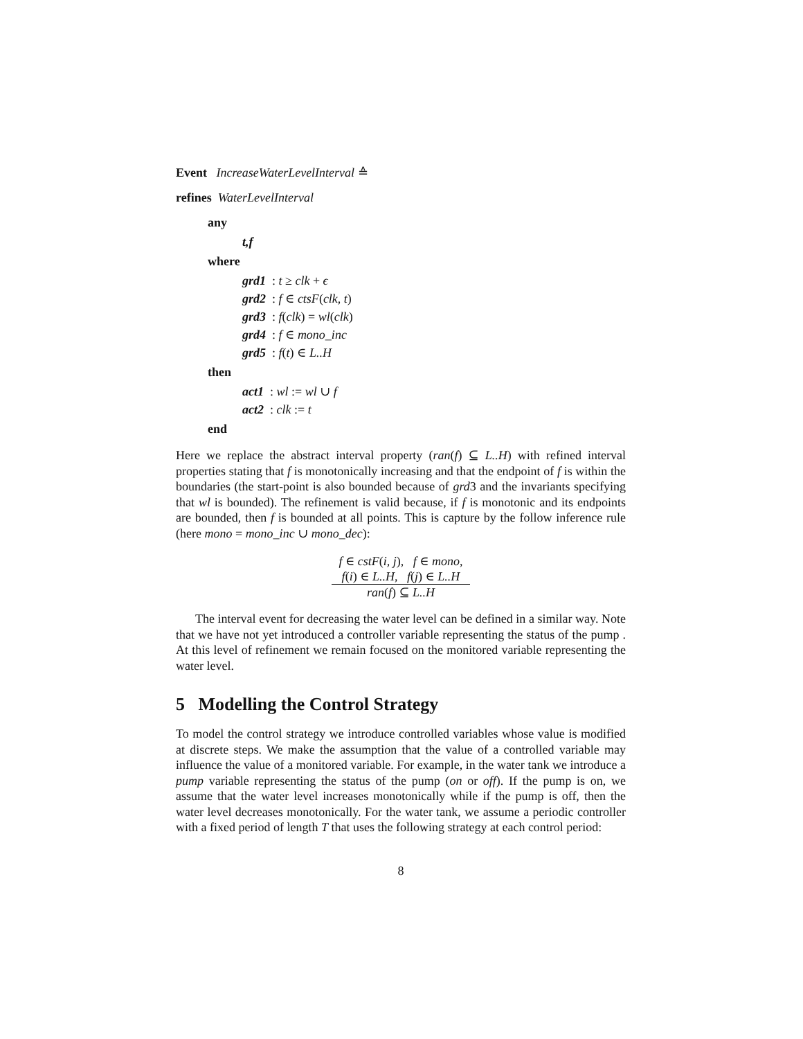Event IncreaseWaterLevelInterval ≙
refines WaterLevelInterval
any
t,f
where
grd1 : t ≥ clk + ϵ
grd2 : f ∈ ctsF(clk, t)
grd3 : f(clk) = wl(clk)
grd4 : f ∈ mono_inc
grd5 : f(t) ∈ L..H
then
act1 : wl := wl ∪ f
act2 : clk := t
end
Here we replace the abstract interval property (ran(f) ⊆ L..H) with refined interval properties stating that f is monotonically increasing and that the endpoint of f is within the boundaries (the start-point is also bounded because of grd3 and the invariants specifying that wl is bounded). The refinement is valid because, if f is monotonic and its endpoints are bounded, then f is bounded at all points. This is capture by the follow inference rule (here mono = mono_inc ∪ mono_dec):
| f ∈ cstF ( i, j ), f ∈ mono , f ( i ) ∈ L..H , f ( j ) ∈ L..H |
| ran ( f ) ⊆ L..H |
The interval event for decreasing the water level can be defined in a similar way. Note that we have not yet introduced a controller variable representing the status of the pump . At this level of refinement we remain focused on the monitored variable representing the water level.
5 Modelling the Control Strategy
To model the control strategy we introduce controlled variables whose value is modified at discrete steps. We make the assumption that the value of a controlled variable may influence the value of a monitored variable. For example, in the water tank we introduce a pump variable representing the status of the pump (on or off). If the pump is on, we assume that the water level increases monotonically while if the pump is off, then the water level decreases monotonically. For the water tank, we assume a periodic controller with a fixed period of length T that uses the following strategy at each control period:
8